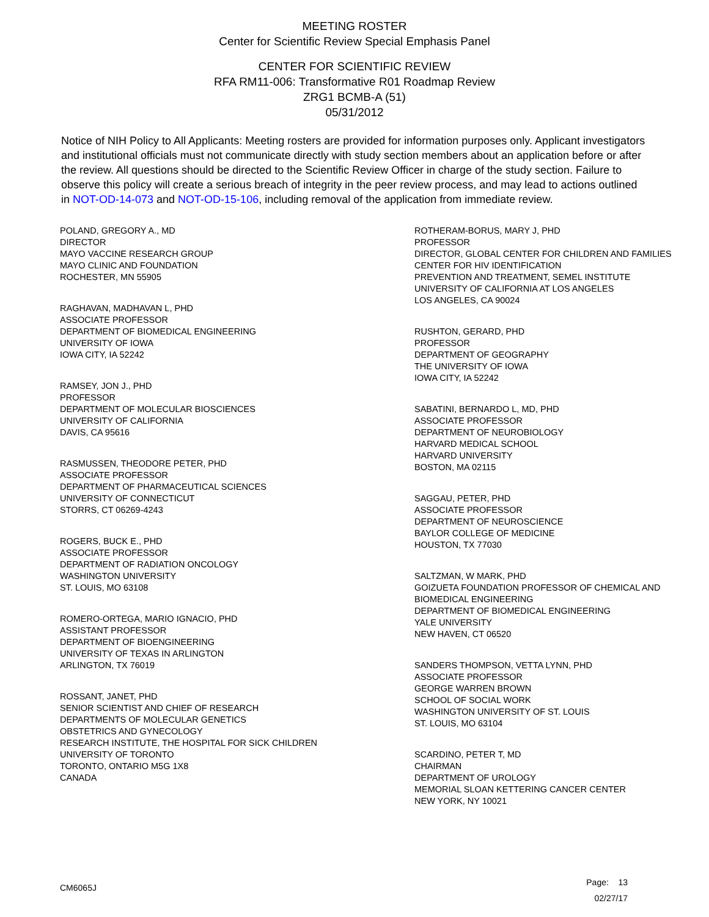MEETING ROSTER
Center for Scientific Review Special Emphasis Panel
CENTER FOR SCIENTIFIC REVIEW
RFA RM11-006: Transformative R01 Roadmap Review
ZRG1 BCMB-A (51)
05/31/2012
Notice of NIH Policy to All Applicants: Meeting rosters are provided for information purposes only. Applicant investigators and institutional officials must not communicate directly with study section members about an application before or after the review. All questions should be directed to the Scientific Review Officer in charge of the study section. Failure to observe this policy will create a serious breach of integrity in the peer review process, and may lead to actions outlined in NOT-OD-14-073 and NOT-OD-15-106, including removal of the application from immediate review.
POLAND, GREGORY A., MD
DIRECTOR
MAYO VACCINE RESEARCH GROUP
MAYO CLINIC AND FOUNDATION
ROCHESTER, MN 55905
RAGHAVAN, MADHAVAN L, PHD
ASSOCIATE PROFESSOR
DEPARTMENT OF BIOMEDICAL ENGINEERING
UNIVERSITY OF IOWA
IOWA CITY, IA 52242
RAMSEY, JON J., PHD
PROFESSOR
DEPARTMENT OF MOLECULAR BIOSCIENCES
UNIVERSITY OF CALIFORNIA
DAVIS, CA 95616
RASMUSSEN, THEODORE PETER, PHD
ASSOCIATE PROFESSOR
DEPARTMENT OF PHARMACEUTICAL SCIENCES
UNIVERSITY OF CONNECTICUT
STORRS, CT 06269-4243
ROGERS, BUCK E., PHD
ASSOCIATE PROFESSOR
DEPARTMENT OF RADIATION ONCOLOGY
WASHINGTON UNIVERSITY
ST. LOUIS, MO 63108
ROMERO-ORTEGA, MARIO IGNACIO, PHD
ASSISTANT PROFESSOR
DEPARTMENT OF BIOENGINEERING
UNIVERSITY OF TEXAS IN ARLINGTON
ARLINGTON, TX 76019
ROSSANT, JANET, PHD
SENIOR SCIENTIST AND CHIEF OF RESEARCH
DEPARTMENTS OF MOLECULAR GENETICS
OBSTETRICS AND GYNECOLOGY
RESEARCH INSTITUTE, THE HOSPITAL FOR SICK CHILDREN
UNIVERSITY OF TORONTO
TORONTO, ONTARIO M5G 1X8
CANADA
ROTHERAM-BORUS, MARY J, PHD
PROFESSOR
DIRECTOR, GLOBAL CENTER FOR CHILDREN AND FAMILIES
CENTER FOR HIV IDENTIFICATION
PREVENTION AND TREATMENT, SEMEL INSTITUTE
UNIVERSITY OF CALIFORNIA AT LOS ANGELES
LOS ANGELES, CA 90024
RUSHTON, GERARD, PHD
PROFESSOR
DEPARTMENT OF GEOGRAPHY
THE UNIVERSITY OF IOWA
IOWA CITY, IA 52242
SABATINI, BERNARDO L, MD, PHD
ASSOCIATE PROFESSOR
DEPARTMENT OF NEUROBIOLOGY
HARVARD MEDICAL SCHOOL
HARVARD UNIVERSITY
BOSTON, MA 02115
SAGGAU, PETER, PHD
ASSOCIATE PROFESSOR
DEPARTMENT OF NEUROSCIENCE
BAYLOR COLLEGE OF MEDICINE
HOUSTON, TX 77030
SALTZMAN, W MARK, PHD
GOIZUETA FOUNDATION PROFESSOR OF CHEMICAL AND BIOMEDICAL ENGINEERING
DEPARTMENT OF BIOMEDICAL ENGINEERING
YALE UNIVERSITY
NEW HAVEN, CT 06520
SANDERS THOMPSON, VETTA LYNN, PHD
ASSOCIATE PROFESSOR
GEORGE WARREN BROWN
SCHOOL OF SOCIAL WORK
WASHINGTON UNIVERSITY OF ST. LOUIS
ST. LOUIS, MO 63104
SCARDINO, PETER T, MD
CHAIRMAN
DEPARTMENT OF UROLOGY
MEMORIAL SLOAN KETTERING CANCER CENTER
NEW YORK, NY 10021
CM6065J
Page: 13
02/27/17